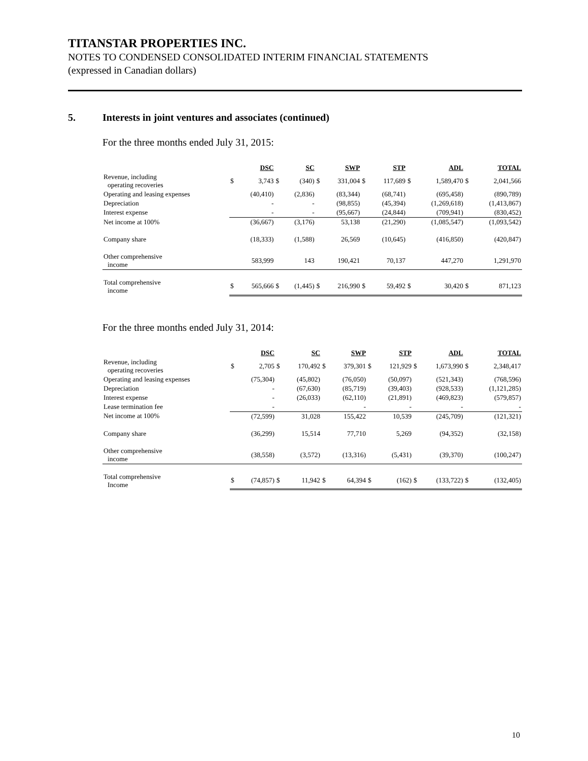TITANSTAR PROPERTIES INC.
NOTES TO CONDENSED CONSOLIDATED INTERIM FINANCIAL STATEMENTS
(expressed in Canadian dollars)
5. Interests in joint ventures and associates (continued)
For the three months ended July 31, 2015:
| | | DSC | | SC | | SWP | | STP | | ADL | | TOTAL |
| Revenue, including operating recoveries | $ | 3,743 | $ | (340) | $ | 331,004 | $ | 117,689 | $ | 1,589,470 | $ | 2,041,566 |
| Operating and leasing expenses | | (40,410) | | (2,836) | | (83,344) | | (68,741) | | (695,458) | | (890,789) |
| Depreciation | | - | | - | | (98,855) | | (45,394) | | (1,269,618) | | (1,413,867) |
| Interest expense | | - | | - | | (95,667) | | (24,844) | | (709,941) | | (830,452) |
| Net income at 100% | | (36,667) | | (3,176) | | 53,138 | | (21,290) | | (1,085,547) | | (1,093,542) |
| Company share | | (18,333) | | (1,588) | | 26,569 | | (10,645) | | (416,850) | | (420,847) |
| Other comprehensive income | | 583,999 | | 143 | | 190,421 | | 70,137 | | 447,270 | | 1,291,970 |
| Total comprehensive income | $ | 565,666 | $ | (1,445) | $ | 216,990 | $ | 59,492 | $ | 30,420 | $ | 871,123 |
For the three months ended July 31, 2014:
| | | DSC | | SC | | SWP | | STP | | ADL | | TOTAL |
| Revenue, including operating recoveries | $ | 2,705 | $ | 170,492 | $ | 379,301 | $ | 121,929 | $ | 1,673,990 | $ | 2,348,417 |
| Operating and leasing expenses | | (75,304) | | (45,802) | | (76,050) | | (50,097) | | (521,343) | | (768,596) |
| Depreciation | | - | | (67,630) | | (85,719) | | (39,403) | | (928,533) | | (1,121,285) |
| Interest expense | | - | | (26,033) | | (62,110) | | (21,891) | | (469,823) | | (579,857) |
| Lease termination fee | | - | | | | - | | - | | - | | - |
| Net income at 100% | | (72,599) | | 31,028 | | 155,422 | | 10,539 | | (245,709) | | (121,321) |
| Company share | | (36,299) | | 15,514 | | 77,710 | | 5,269 | | (94,352) | | (32,158) |
| Other comprehensive income | | (38,558) | | (3,572) | | (13,316) | | (5,431) | | (39,370) | | (100,247) |
| Total comprehensive Income | $ | (74,857) | $ | 11,942 | $ | 64,394 | $ | (162) | $ | (133,722) | $ | (132,405) |
10